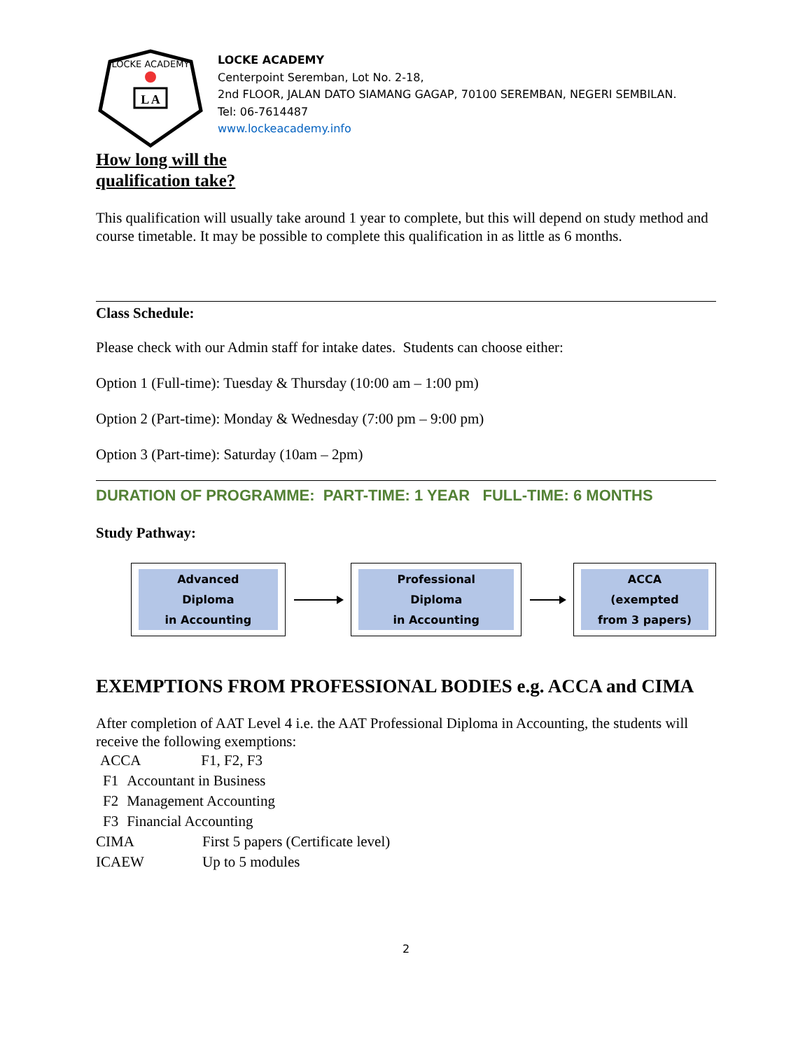LOCKE ACADEMY
L A
LOCKE ACADEMY
Centerpoint Seremban, Lot No. 2-18,
2nd FLOOR, JALAN DATO SIAMANG GAGAP, 70100 SEREMBAN, NEGERI SEMBILAN.
Tel: 06-7614487
www.lockeacademy.info
How long will the qualification take?
This qualification will usually take around 1 year to complete, but this will depend on study method and course timetable. It may be possible to complete this qualification in as little as 6 months.
Class Schedule:
Please check with our Admin staff for intake dates. Students can choose either:
Option 1 (Full-time): Tuesday & Thursday (10:00 am – 1:00 pm)
Option 2 (Part-time): Monday & Wednesday (7:00 pm – 9:00 pm)
Option 3 (Part-time): Saturday (10am – 2pm)
DURATION OF PROGRAMME: PART-TIME: 1 YEAR FULL-TIME: 6 MONTHS
Study Pathway:
Advanced Diploma
in Accounting
Professional Diploma
in Accounting
ACCA (exempted
from 3 papers)
EXEMPTIONS FROM PROFESSIONAL BODIES e.g. ACCA and CIMA
After completion of AAT Level 4 i.e. the AAT Professional Diploma in Accounting, the students will receive the following exemptions:
| ACCA | F1, F2, F3 |
| F1 | Accountant in Business |
| F2 | Management Accounting |
| F3 | Financial Accounting |
| CIMA | First 5 papers (Certificate level) |
| ICAEW | Up to 5 modules |
2